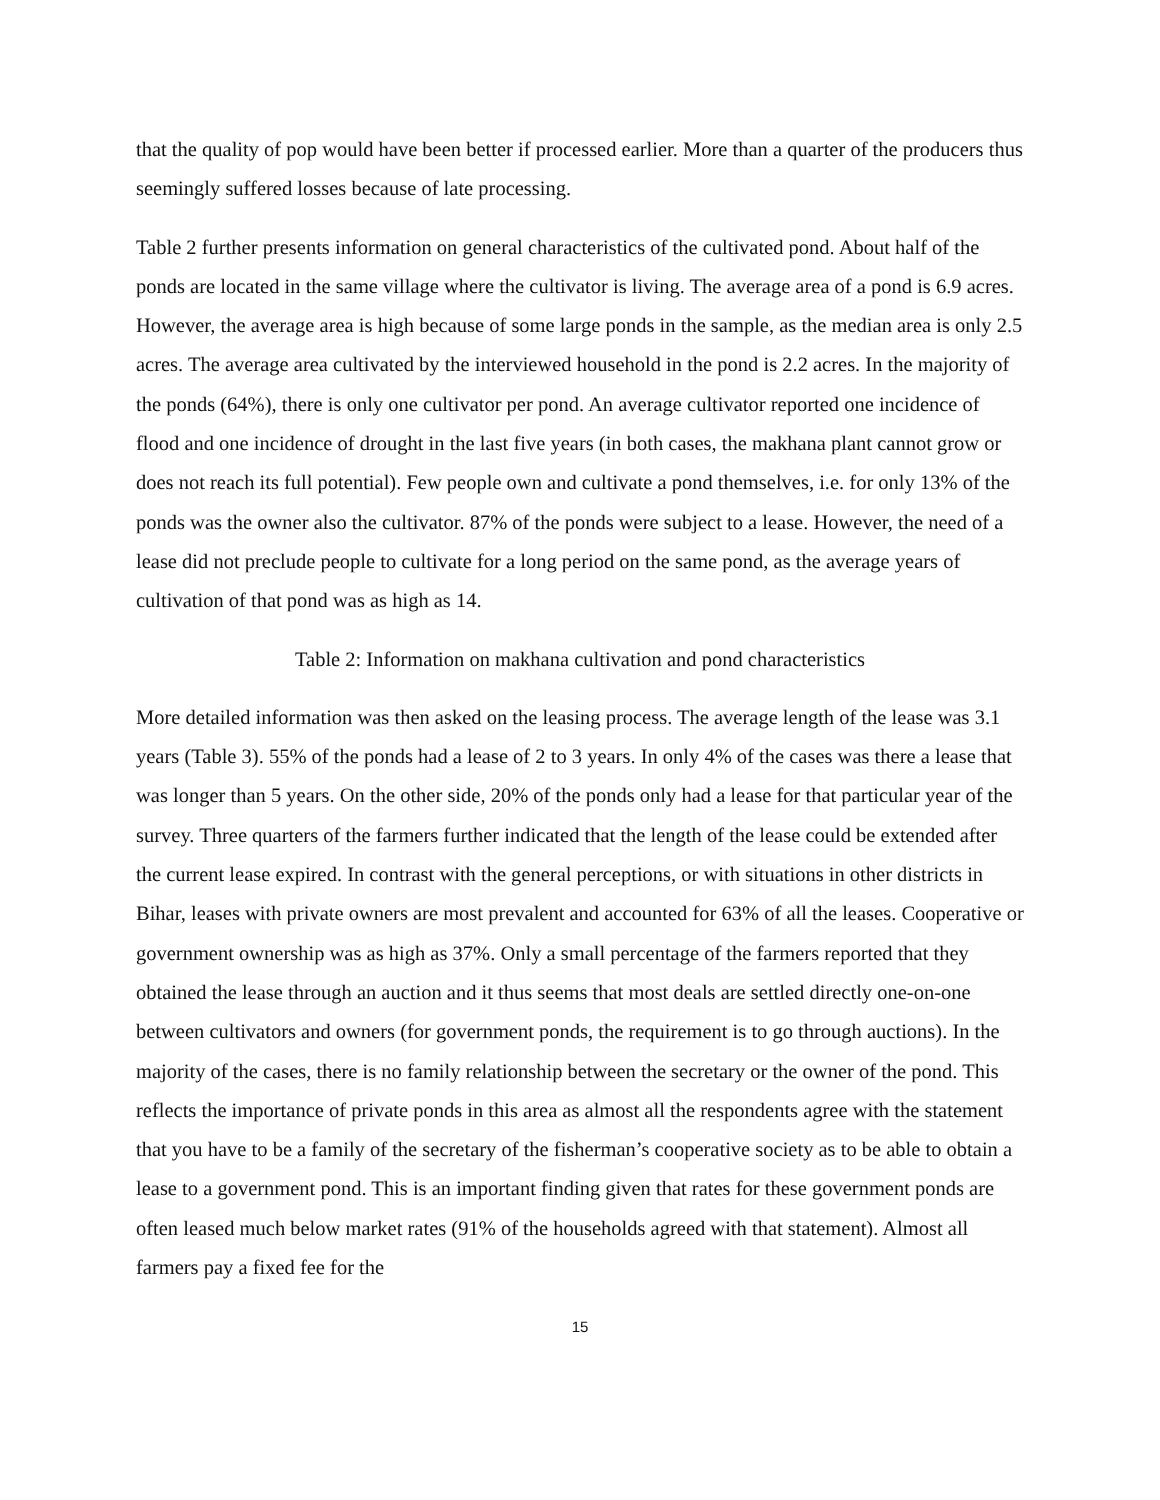that the quality of pop would have been better if processed earlier. More than a quarter of the producers thus seemingly suffered losses because of late processing.
Table 2 further presents information on general characteristics of the cultivated pond. About half of the ponds are located in the same village where the cultivator is living. The average area of a pond is 6.9 acres. However, the average area is high because of some large ponds in the sample, as the median area is only 2.5 acres. The average area cultivated by the interviewed household in the pond is 2.2 acres. In the majority of the ponds (64%), there is only one cultivator per pond. An average cultivator reported one incidence of flood and one incidence of drought in the last five years (in both cases, the makhana plant cannot grow or does not reach its full potential). Few people own and cultivate a pond themselves, i.e. for only 13% of the ponds was the owner also the cultivator. 87% of the ponds were subject to a lease. However, the need of a lease did not preclude people to cultivate for a long period on the same pond, as the average years of cultivation of that pond was as high as 14.
Table 2: Information on makhana cultivation and pond characteristics
More detailed information was then asked on the leasing process. The average length of the lease was 3.1 years (Table 3). 55% of the ponds had a lease of 2 to 3 years. In only 4% of the cases was there a lease that was longer than 5 years. On the other side, 20% of the ponds only had a lease for that particular year of the survey. Three quarters of the farmers further indicated that the length of the lease could be extended after the current lease expired. In contrast with the general perceptions, or with situations in other districts in Bihar, leases with private owners are most prevalent and accounted for 63% of all the leases. Cooperative or government ownership was as high as 37%. Only a small percentage of the farmers reported that they obtained the lease through an auction and it thus seems that most deals are settled directly one-on-one between cultivators and owners (for government ponds, the requirement is to go through auctions). In the majority of the cases, there is no family relationship between the secretary or the owner of the pond. This reflects the importance of private ponds in this area as almost all the respondents agree with the statement that you have to be a family of the secretary of the fisherman’s cooperative society as to be able to obtain a lease to a government pond. This is an important finding given that rates for these government ponds are often leased much below market rates (91% of the households agreed with that statement). Almost all farmers pay a fixed fee for the
15